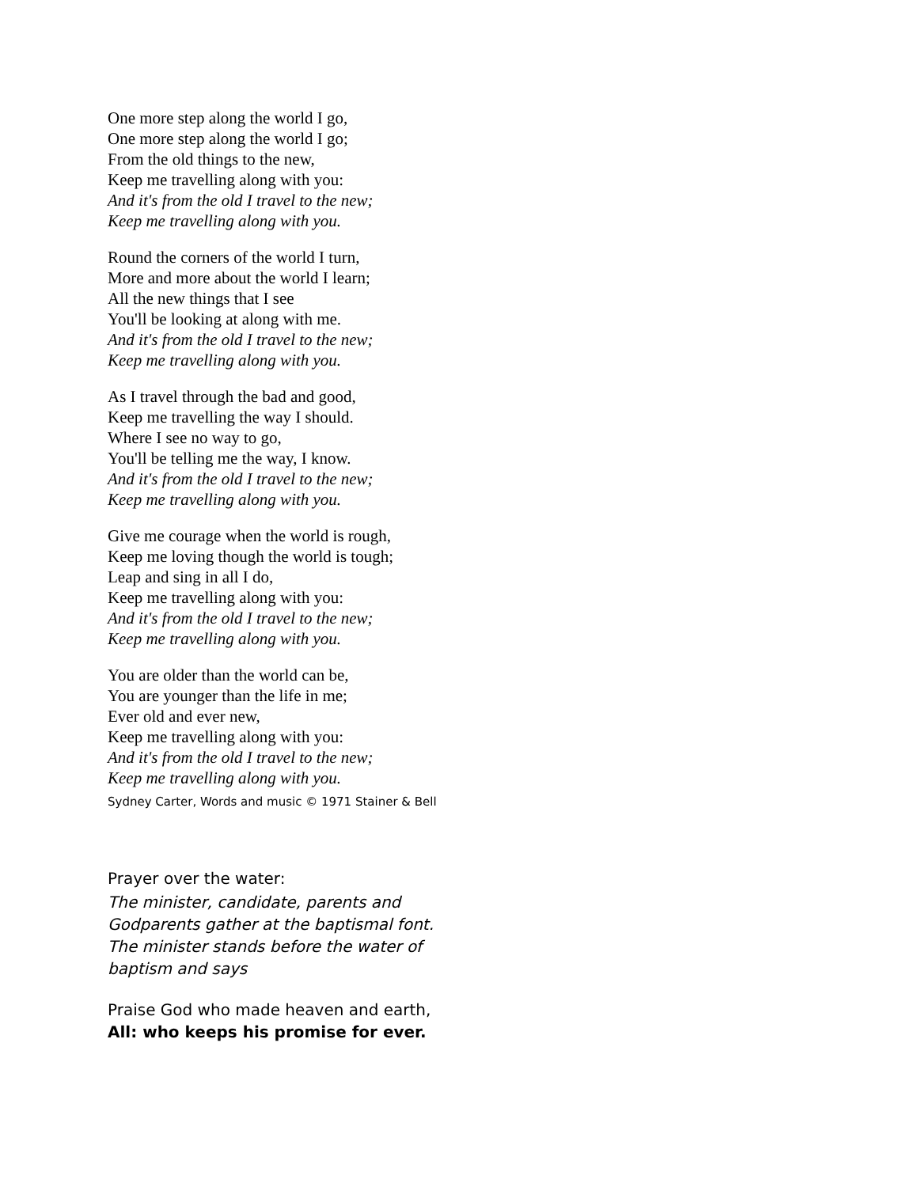One more step along the world I go,
One more step along the world I go;
From the old things to the new,
Keep me travelling along with you:
And it's from the old I travel to the new;
Keep me travelling along with you.
Round the corners of the world I turn,
More and more about the world I learn;
All the new things that I see
You'll be looking at along with me.
And it's from the old I travel to the new;
Keep me travelling along with you.
As I travel through the bad and good,
Keep me travelling the way I should.
Where I see no way to go,
You'll be telling me the way, I know.
And it's from the old I travel to the new;
Keep me travelling along with you.
Give me courage when the world is rough,
Keep me loving though the world is tough;
Leap and sing in all I do,
Keep me travelling along with you:
And it's from the old I travel to the new;
Keep me travelling along with you.
You are older than the world can be,
You are younger than the life in me;
Ever old and ever new,
Keep me travelling along with you:
And it's from the old I travel to the new;
Keep me travelling along with you.
Sydney Carter, Words and music © 1971 Stainer & Bell
Prayer over the water:
The minister, candidate, parents and
Godparents gather at the baptismal font.
The minister stands before the water of
baptism and says
Praise God who made heaven and earth,
All: who keeps his promise for ever.